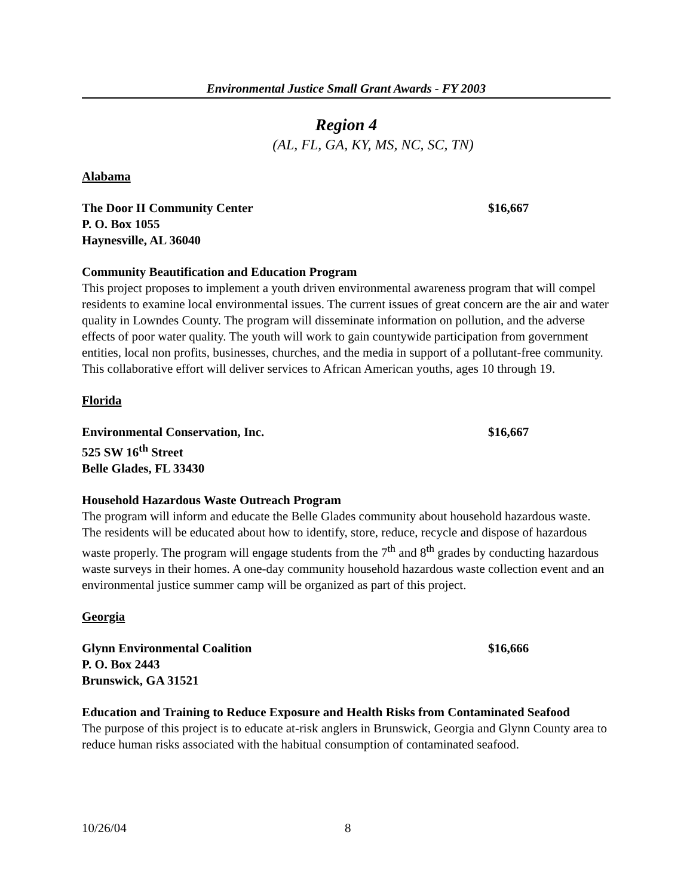Environmental Justice Small Grant Awards - FY 2003
Region 4
(AL, FL, GA, KY, MS, NC, SC, TN)
Alabama
The Door II Community Center $16,667
P. O. Box 1055
Haynesville, AL 36040
Community Beautification and Education Program
This project proposes to implement a youth driven environmental awareness program that will compel residents to examine local environmental issues. The current issues of great concern are the air and water quality in Lowndes County. The program will disseminate information on pollution, and the adverse effects of poor water quality. The youth will work to gain countywide participation from government entities, local non profits, businesses, churches, and the media in support of a pollutant-free community. This collaborative effort will deliver services to African American youths, ages 10 through 19.
Florida
Environmental Conservation, Inc. $16,667
525 SW 16<sup>th</sup> Street
Belle Glades, FL 33430
Household Hazardous Waste Outreach Program
The program will inform and educate the Belle Glades community about household hazardous waste. The residents will be educated about how to identify, store, reduce, recycle and dispose of hazardous waste properly. The program will engage students from the 7<sup>th</sup> and 8<sup>th</sup> grades by conducting hazardous waste surveys in their homes. A one-day community household hazardous waste collection event and an environmental justice summer camp will be organized as part of this project.
Georgia
Glynn Environmental Coalition $16,666
P. O. Box 2443
Brunswick, GA 31521
Education and Training to Reduce Exposure and Health Risks from Contaminated Seafood
The purpose of this project is to educate at-risk anglers in Brunswick, Georgia and Glynn County area to reduce human risks associated with the habitual consumption of contaminated seafood.
10/26/04 8